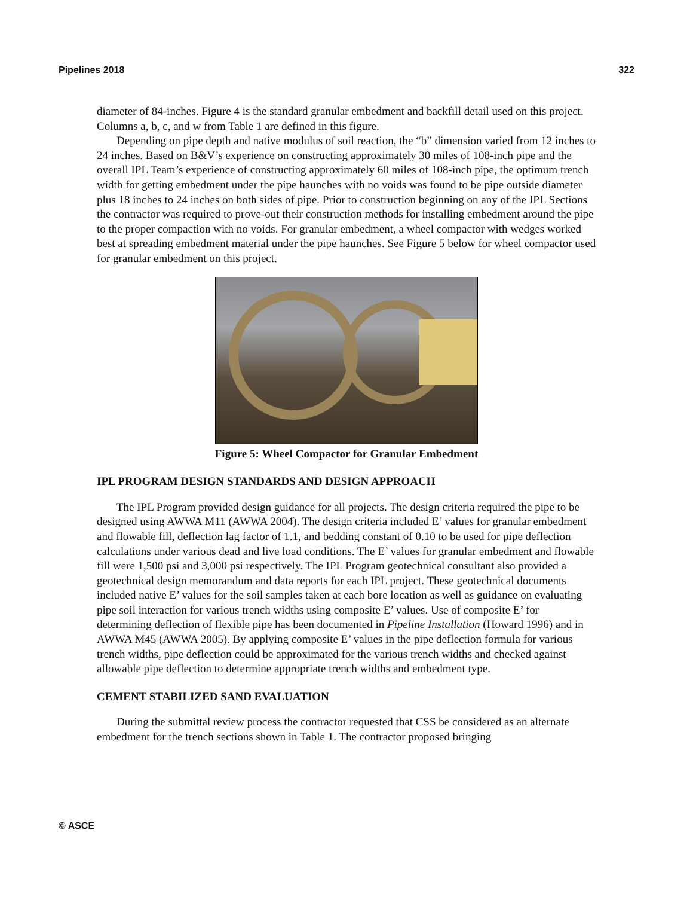Pipelines 2018 322
diameter of 84-inches. Figure 4 is the standard granular embedment and backfill detail used on this project. Columns a, b, c, and w from Table 1 are defined in this figure.
Depending on pipe depth and native modulus of soil reaction, the “b” dimension varied from 12 inches to 24 inches. Based on B&V’s experience on constructing approximately 30 miles of 108-inch pipe and the overall IPL Team’s experience of constructing approximately 60 miles of 108-inch pipe, the optimum trench width for getting embedment under the pipe haunches with no voids was found to be pipe outside diameter plus 18 inches to 24 inches on both sides of pipe. Prior to construction beginning on any of the IPL Sections the contractor was required to prove-out their construction methods for installing embedment around the pipe to the proper compaction with no voids. For granular embedment, a wheel compactor with wedges worked best at spreading embedment material under the pipe haunches. See Figure 5 below for wheel compactor used for granular embedment on this project.
Figure 5: Wheel Compactor for Granular Embedment
IPL PROGRAM DESIGN STANDARDS AND DESIGN APPROACH
The IPL Program provided design guidance for all projects. The design criteria required the pipe to be designed using AWWA M11 (AWWA 2004). The design criteria included E’ values for granular embedment and flowable fill, deflection lag factor of 1.1, and bedding constant of 0.10 to be used for pipe deflection calculations under various dead and live load conditions. The E’ values for granular embedment and flowable fill were 1,500 psi and 3,000 psi respectively. The IPL Program geotechnical consultant also provided a geotechnical design memorandum and data reports for each IPL project. These geotechnical documents included native E’ values for the soil samples taken at each bore location as well as guidance on evaluating pipe soil interaction for various trench widths using composite E’ values. Use of composite E’ for determining deflection of flexible pipe has been documented in Pipeline Installation (Howard 1996) and in AWWA M45 (AWWA 2005). By applying composite E’ values in the pipe deflection formula for various trench widths, pipe deflection could be approximated for the various trench widths and checked against allowable pipe deflection to determine appropriate trench widths and embedment type.
CEMENT STABILIZED SAND EVALUATION
During the submittal review process the contractor requested that CSS be considered as an alternate embedment for the trench sections shown in Table 1. The contractor proposed bringing
© ASCE